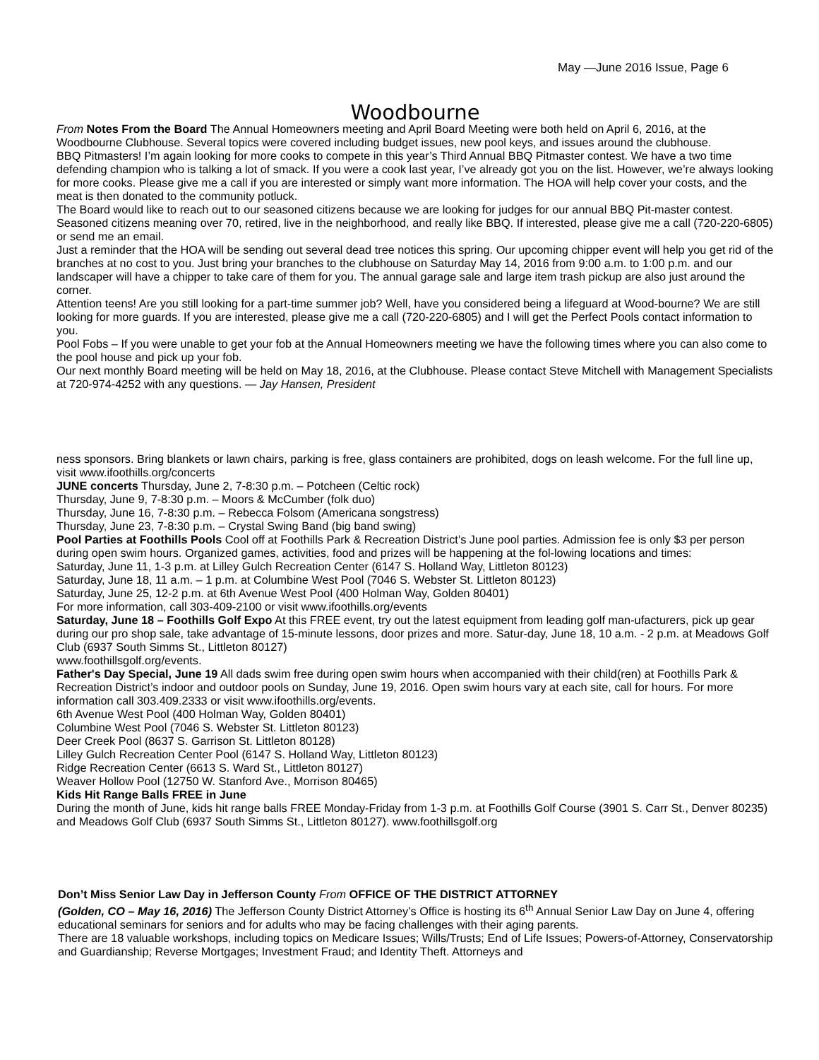May —June 2016 Issue, Page 6
Woodbourne
From Notes From the Board The Annual Homeowners meeting and April Board Meeting were both held on April 6, 2016, at the Woodbourne Clubhouse. Several topics were covered including budget issues, new pool keys, and issues around the clubhouse.
BBQ Pitmasters! I’m again looking for more cooks to compete in this year’s Third Annual BBQ Pitmaster contest. We have a two time defending champion who is talking a lot of smack. If you were a cook last year, I’ve already got you on the list. However, we’re always looking for more cooks. Please give me a call if you are interested or simply want more information. The HOA will help cover your costs, and the meat is then donated to the community potluck.
The Board would like to reach out to our seasoned citizens because we are looking for judges for our annual BBQ Pit-master contest. Seasoned citizens meaning over 70, retired, live in the neighborhood, and really like BBQ. If interested, please give me a call (720-220-6805) or send me an email.
Just a reminder that the HOA will be sending out several dead tree notices this spring. Our upcoming chipper event will help you get rid of the branches at no cost to you. Just bring your branches to the clubhouse on Saturday May 14, 2016 from 9:00 a.m. to 1:00 p.m. and our landscaper will have a chipper to take care of them for you. The annual garage sale and large item trash pickup are also just around the corner.
Attention teens! Are you still looking for a part-time summer job? Well, have you considered being a lifeguard at Wood-bourne? We are still looking for more guards. If you are interested, please give me a call (720-220-6805) and I will get the Perfect Pools contact information to you.
Pool Fobs – If you were unable to get your fob at the Annual Homeowners meeting we have the following times where you can also come to the pool house and pick up your fob.
Our next monthly Board meeting will be held on May 18, 2016, at the Clubhouse. Please contact Steve Mitchell with Management Specialists at 720-974-4252 with any questions. — Jay Hansen, President
ness sponsors. Bring blankets or lawn chairs, parking is free, glass containers are prohibited, dogs on leash welcome. For the full line up, visit www.ifoothills.org/concerts
JUNE concerts Thursday, June 2, 7-8:30 p.m. – Potcheen (Celtic rock)
Thursday, June 9, 7-8:30 p.m. – Moors & McCumber (folk duo)
Thursday, June 16, 7-8:30 p.m. – Rebecca Folsom (Americana songstress)
Thursday, June 23, 7-8:30 p.m. – Crystal Swing Band (big band swing)
Pool Parties at Foothills Pools Cool off at Foothills Park & Recreation District’s June pool parties. Admission fee is only $3 per person during open swim hours. Organized games, activities, food and prizes will be happening at the fol-lowing locations and times:
Saturday, June 11, 1-3 p.m. at Lilley Gulch Recreation Center (6147 S. Holland Way, Littleton 80123)
Saturday, June 18, 11 a.m. – 1 p.m. at Columbine West Pool (7046 S. Webster St. Littleton 80123)
Saturday, June 25, 12-2 p.m. at 6th Avenue West Pool (400 Holman Way, Golden 80401)
For more information, call 303-409-2100 or visit www.ifoothills.org/events
Saturday, June 18 – Foothills Golf Expo At this FREE event, try out the latest equipment from leading golf man-ufacturers, pick up gear during our pro shop sale, take advantage of 15-minute lessons, door prizes and more. Satur-day, June 18, 10 a.m. - 2 p.m. at Meadows Golf Club (6937 South Simms St., Littleton 80127)
www.foothillsgolf.org/events.
Father's Day Special, June 19 All dads swim free during open swim hours when accompanied with their child(ren) at Foothills Park & Recreation District’s indoor and outdoor pools on Sunday, June 19, 2016. Open swim hours vary at each site, call for hours. For more information call 303.409.2333 or visit www.ifoothills.org/events.
6th Avenue West Pool (400 Holman Way, Golden 80401)
Columbine West Pool (7046 S. Webster St. Littleton 80123)
Deer Creek Pool (8637 S. Garrison St. Littleton 80128)
Lilley Gulch Recreation Center Pool (6147 S. Holland Way, Littleton 80123)
Ridge Recreation Center (6613 S. Ward St., Littleton 80127)
Weaver Hollow Pool (12750 W. Stanford Ave., Morrison 80465)
Kids Hit Range Balls FREE in June
During the month of June, kids hit range balls FREE Monday-Friday from 1-3 p.m. at Foothills Golf Course (3901 S. Carr St., Denver 80235) and Meadows Golf Club (6937 South Simms St., Littleton 80127). www.foothillsgolf.org
Don’t Miss Senior Law Day in Jefferson County From OFFICE OF THE DISTRICT ATTORNEY
(Golden, CO – May 16, 2016) The Jefferson County District Attorney’s Office is hosting its 6<sup>th</sup> Annual Senior Law Day on June 4, offering educational seminars for seniors and for adults who may be facing challenges with their aging parents.
There are 18 valuable workshops, including topics on Medicare Issues; Wills/Trusts; End of Life Issues; Powers-of-Attorney, Conservatorship and Guardianship; Reverse Mortgages; Investment Fraud; and Identity Theft. Attorneys and